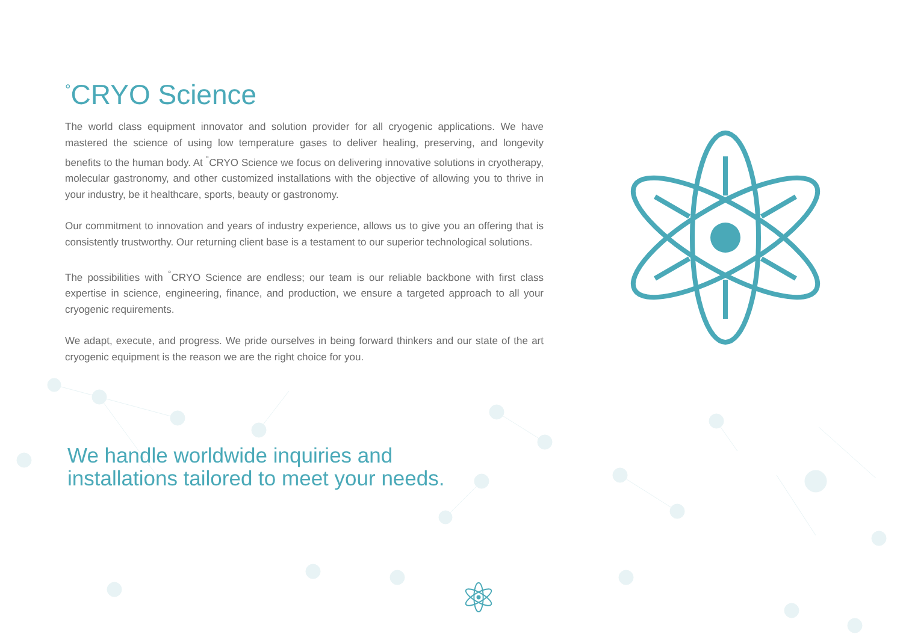<sup>°</sup>CRYO Science
The world class equipment innovator and solution provider for all cryogenic applications. We have mastered the science of using low temperature gases to deliver healing, preserving, and longevity benefits to the human body. At <sup>°</sup>CRYO Science we focus on delivering innovative solutions in cryotherapy, molecular gastronomy, and other customized installations with the objective of allowing you to thrive in your industry, be it healthcare, sports, beauty or gastronomy.
Our commitment to innovation and years of industry experience, allows us to give you an offering that is consistently trustworthy. Our returning client base is a testament to our superior technological solutions.
The possibilities with <sup>°</sup>CRYO Science are endless; our team is our reliable backbone with first class expertise in science, engineering, finance, and production, we ensure a targeted approach to all your cryogenic requirements.
We adapt, execute, and progress. We pride ourselves in being forward thinkers and our state of the art cryogenic equipment is the reason we are the right choice for you.
We handle worldwide inquiries and
installations tailored to meet your needs.